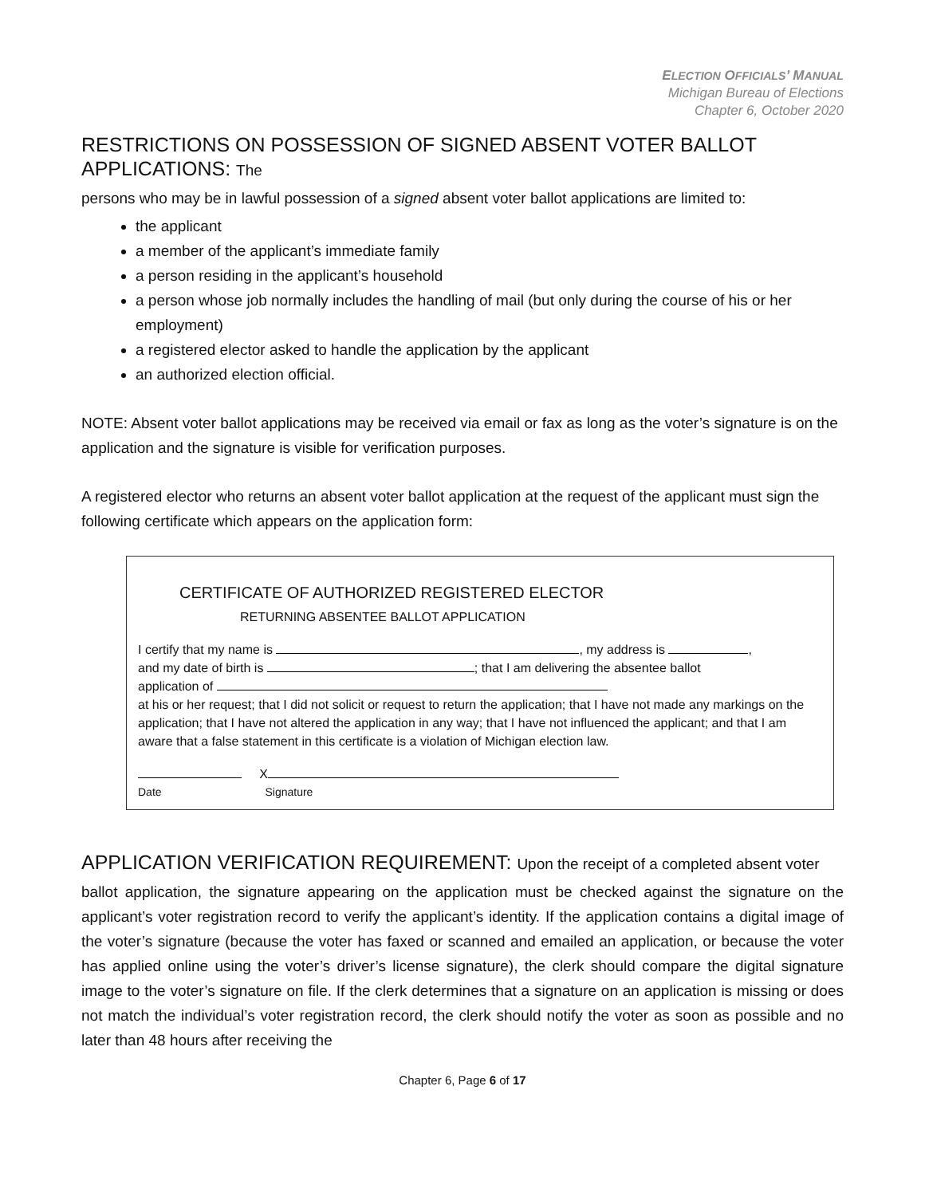ELECTION OFFICIALS’ MANUAL
Michigan Bureau of Elections
Chapter 6, October 2020
RESTRICTIONS ON POSSESSION OF SIGNED ABSENT VOTER BALLOT APPLICATIONS: The
persons who may be in lawful possession of a signed absent voter ballot applications are limited to:
the applicant
a member of the applicant’s immediate family
a person residing in the applicant’s household
a person whose job normally includes the handling of mail (but only during the course of his or her employment)
a registered elector asked to handle the application by the applicant
an authorized election official.
NOTE: Absent voter ballot applications may be received via email or fax as long as the voter’s signature is on the application and the signature is visible for verification purposes.
A registered elector who returns an absent voter ballot application at the request of the applicant must sign the following certificate which appears on the application form:
CERTIFICATE OF AUTHORIZED REGISTERED ELECTOR
RETURNING ABSENTEE BALLOT APPLICATION
I certify that my name is , my address is ,
and my date of birth is ; that I am delivering the absentee ballot
application of
at his or her request; that I did not solicit or request to return the application; that I have not made any markings on the application; that I have not altered the application in any way; that I have not influenced the applicant; and that I am aware that a false statement in this certificate is a violation of Michigan election law.
X
Date Signature
APPLICATION VERIFICATION REQUIREMENT: Upon the receipt of a completed absent voter
ballot application, the signature appearing on the application must be checked against the signature on the applicant’s voter registration record to verify the applicant’s identity. If the application contains a digital image of the voter’s signature (because the voter has faxed or scanned and emailed an application, or because the voter has applied online using the voter’s driver’s license signature), the clerk should compare the digital signature image to the voter’s signature on file. If the clerk determines that a signature on an application is missing or does not match the individual’s voter registration record, the clerk should notify the voter as soon as possible and no later than 48 hours after receiving the
Chapter 6, Page 6 of 17